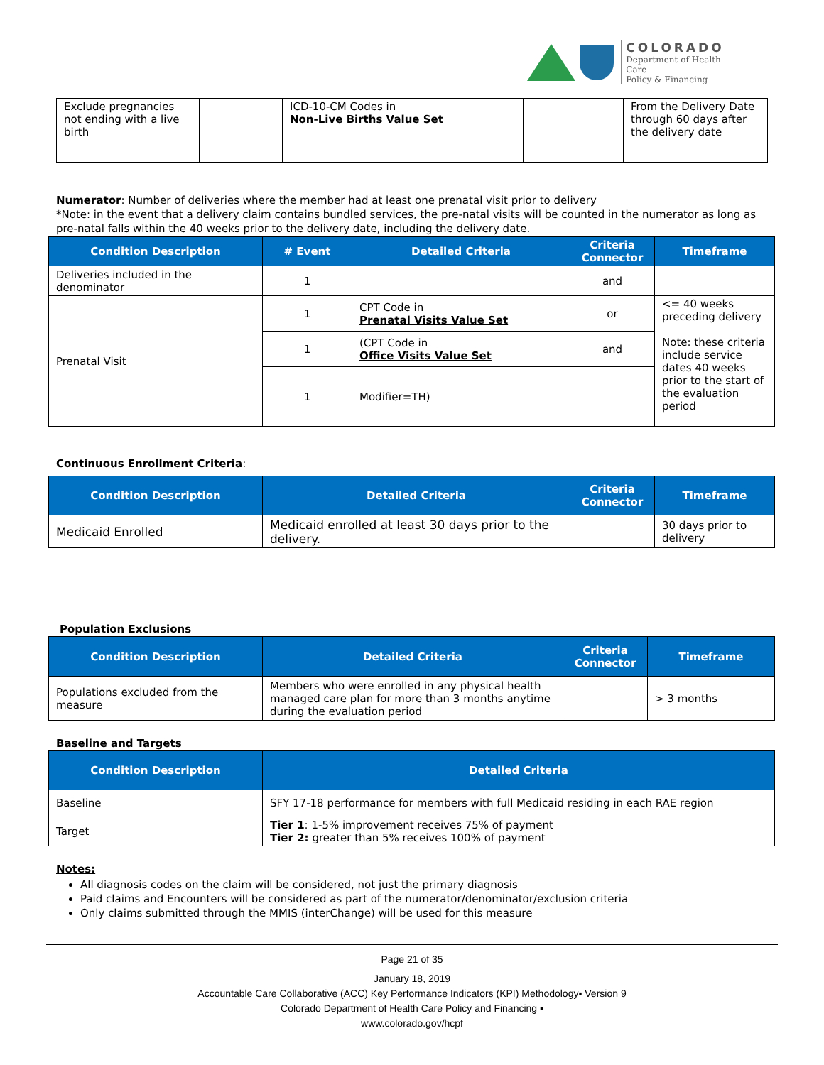COLORADO
Department of Health Care
Policy & Financing
| Exclude pregnancies not ending with a live birth | | ICD-10-CM Codes in Non-Live Births Value Set | | From the Delivery Date through 60 days after the delivery date |
Numerator: Number of deliveries where the member had at least one prenatal visit prior to delivery
*Note: in the event that a delivery claim contains bundled services, the pre-natal visits will be counted in the numerator as long as pre-natal falls within the 40 weeks prior to the delivery date, including the delivery date.
| Condition Description | # Event | Detailed Criteria | Criteria Connector | Timeframe |
| --- | --- | --- | --- | --- |
| Deliveries included in the denominator | 1 | | and | |
| Prenatal Visit | 1 | CPT Code in Prenatal Visits Value Set | or | <= 40 weeks preceding delivery Note: these criteria include service dates 40 weeks prior to the start of the evaluation period |
| | 1 | (CPT Code in Office Visits Value Set | and | |
| | 1 | Modifier=TH) | | |
Continuous Enrollment Criteria:
| Condition Description | Detailed Criteria | Criteria Connector | Timeframe |
| --- | --- | --- | --- |
| Medicaid Enrolled | Medicaid enrolled at least 30 days prior to the delivery. | | 30 days prior to delivery |
Population Exclusions
| Condition Description | Detailed Criteria | Criteria Connector | Timeframe |
| --- | --- | --- | --- |
| Populations excluded from the measure | Members who were enrolled in any physical health managed care plan for more than 3 months anytime during the evaluation period | | > 3 months |
Baseline and Targets
| Condition Description | Detailed Criteria |
| --- | --- |
| Baseline | SFY 17-18 performance for members with full Medicaid residing in each RAE region |
| Target | Tier 1 : 1-5% improvement receives 75% of payment Tier 2: greater than 5% receives 100% of payment |
Notes:
All diagnosis codes on the claim will be considered, not just the primary diagnosis
Paid claims and Encounters will be considered as part of the numerator/denominator/exclusion criteria
Only claims submitted through the MMIS (interChange) will be used for this measure
Page 21 of 35
January 18, 2019
Accountable Care Collaborative (ACC) Key Performance Indicators (KPI) Methodology▪ Version 9
Colorado Department of Health Care Policy and Financing ▪
www.colorado.gov/hcpf